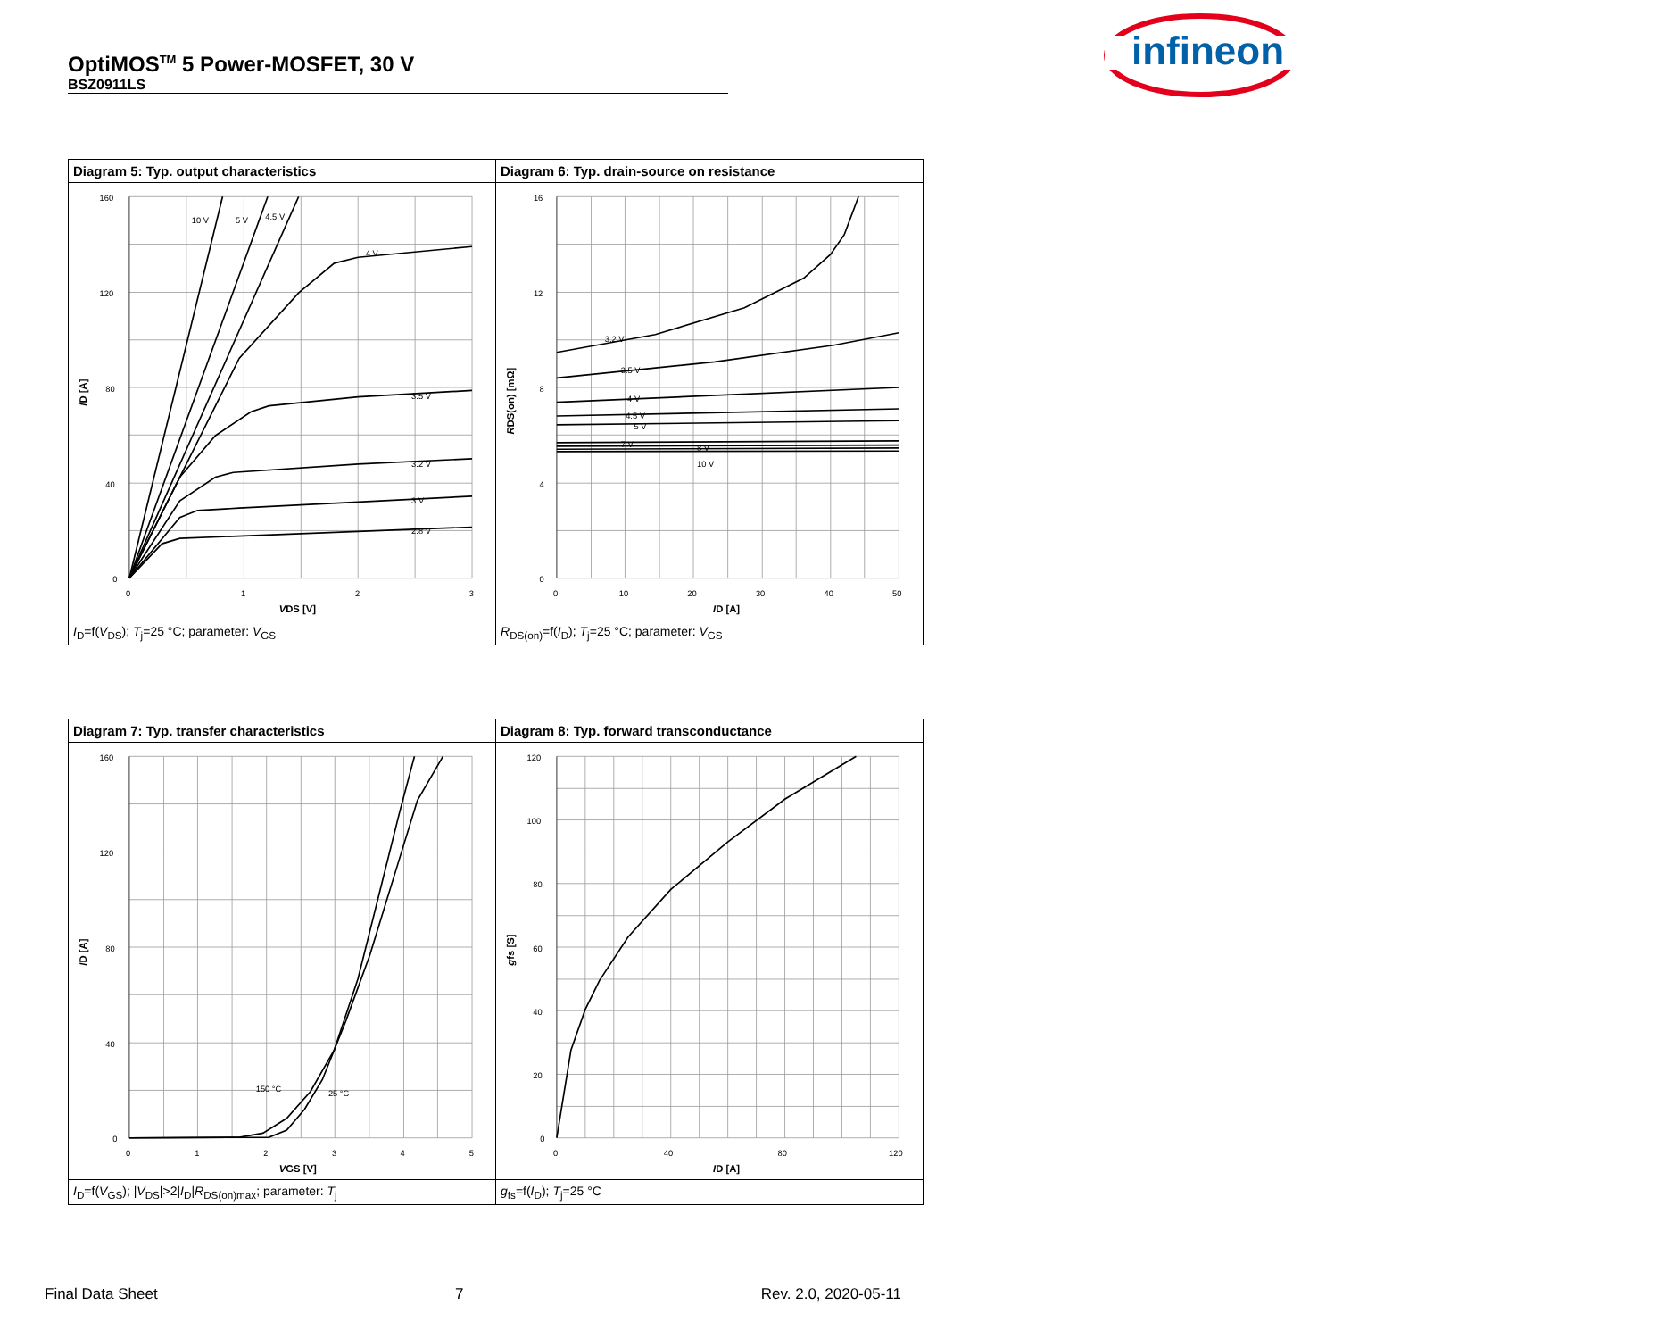OptiMOS<sup>TM</sup> 5 Power-MOSFET, 30 V
BSZ0911LS
infineon
| Diagram 5: Typ. output characteristics | Diagram 6: Typ. drain-source on resistance |
| 160 120 80 40 0 0 1 2 3 10 V 5 V 4.5 V 4 V 3.5 V 3.2 V 3 V 2.8 V V DS [V] I D [A] | 16 12 8 4 0 0 10 20 30 40 50 3.2 V 3.5 V 4 V 4.5 V 5 V 7 V 8 V 10 V I D [A] R DS(on) [mΩ] |
| I<sub>D</sub>=f( V<sub>DS</sub>); T<sub>j</sub>=25 °C; parameter: V<sub>GS</sub> | R<sub>DS(on)</sub>=f( I<sub>D</sub>); T<sub>j</sub>=25 °C; parameter: V<sub>GS</sub> |
| Diagram 7: Typ. transfer characteristics | Diagram 8: Typ. forward transconductance |
| 160 120 80 40 0 0 1 2 3 4 5 150 °C 25 °C V GS [V] I D [A] | 120 100 80 60 40 20 0 0 40 80 120 I D [A] g fs [S] |
| I<sub>D</sub>=f( V<sub>GS</sub>); / V<sub>DS</sub>/>2/ I<sub>D</sub>/ R<sub>DS(on)max</sub>; parameter: T<sub>j</sub> | g<sub>fs</sub>=f( I<sub>D</sub>); T<sub>j</sub>=25 °C |
Final Data Sheet 7 Rev. 2.0, 2020-05-11